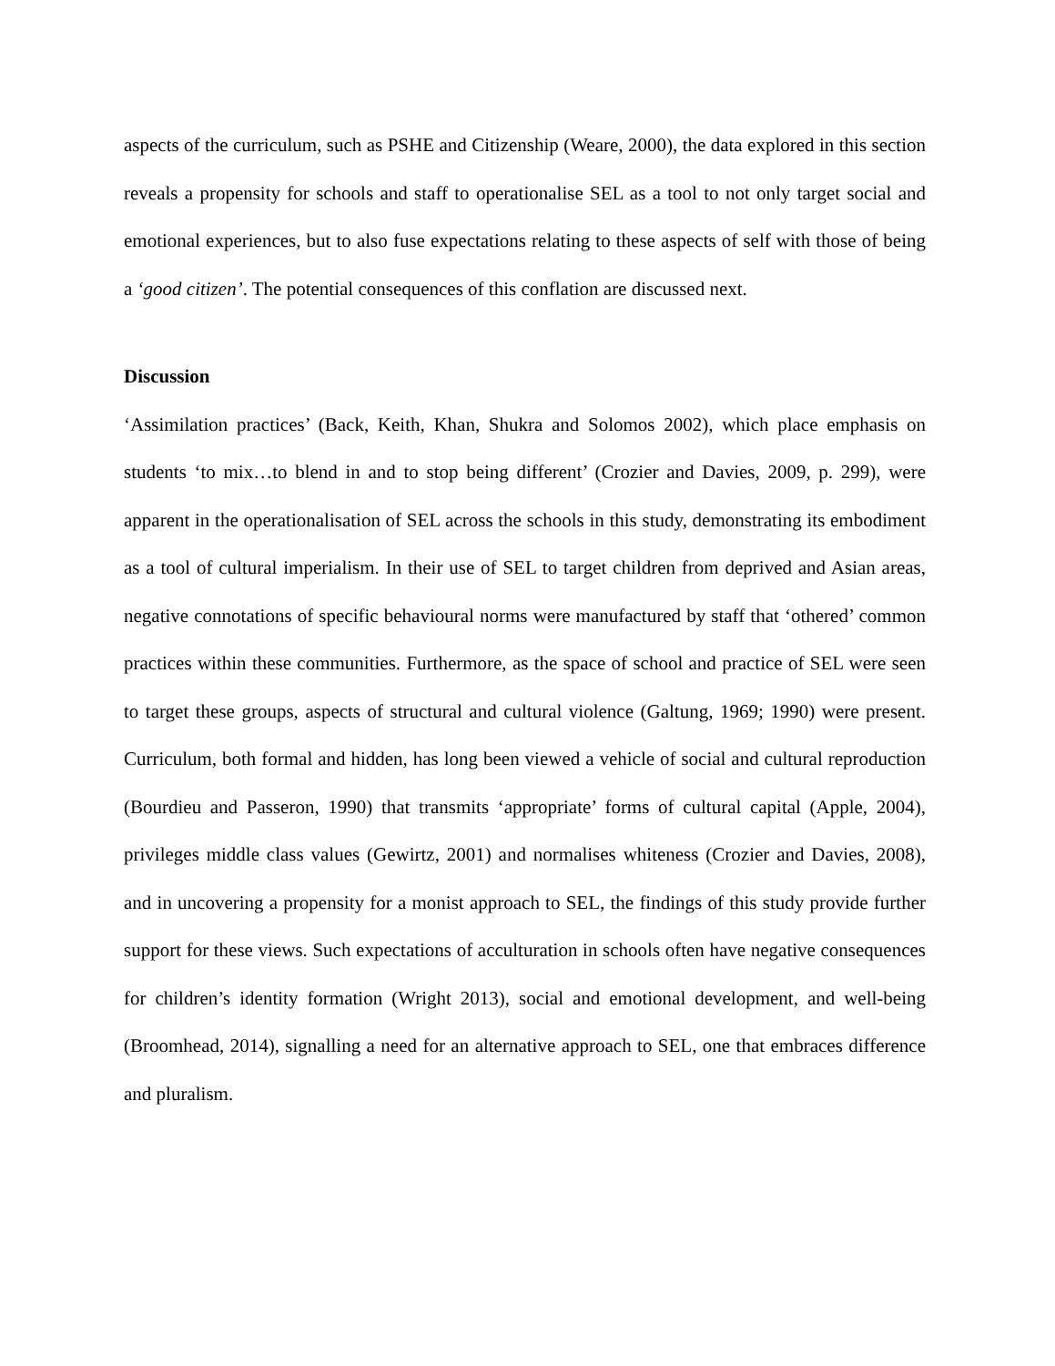aspects of the curriculum, such as PSHE and Citizenship (Weare, 2000), the data explored in this section reveals a propensity for schools and staff to operationalise SEL as a tool to not only target social and emotional experiences, but to also fuse expectations relating to these aspects of self with those of being a ‘good citizen’. The potential consequences of this conflation are discussed next.
Discussion
‘Assimilation practices’ (Back, Keith, Khan, Shukra and Solomos 2002), which place emphasis on students ‘to mix…to blend in and to stop being different’ (Crozier and Davies, 2009, p. 299), were apparent in the operationalisation of SEL across the schools in this study, demonstrating its embodiment as a tool of cultural imperialism. In their use of SEL to target children from deprived and Asian areas, negative connotations of specific behavioural norms were manufactured by staff that ‘othered’ common practices within these communities. Furthermore, as the space of school and practice of SEL were seen to target these groups, aspects of structural and cultural violence (Galtung, 1969; 1990) were present. Curriculum, both formal and hidden, has long been viewed a vehicle of social and cultural reproduction (Bourdieu and Passeron, 1990) that transmits ‘appropriate’ forms of cultural capital (Apple, 2004), privileges middle class values (Gewirtz, 2001) and normalises whiteness (Crozier and Davies, 2008), and in uncovering a propensity for a monist approach to SEL, the findings of this study provide further support for these views. Such expectations of acculturation in schools often have negative consequences for children’s identity formation (Wright 2013), social and emotional development, and well-being (Broomhead, 2014), signalling a need for an alternative approach to SEL, one that embraces difference and pluralism.